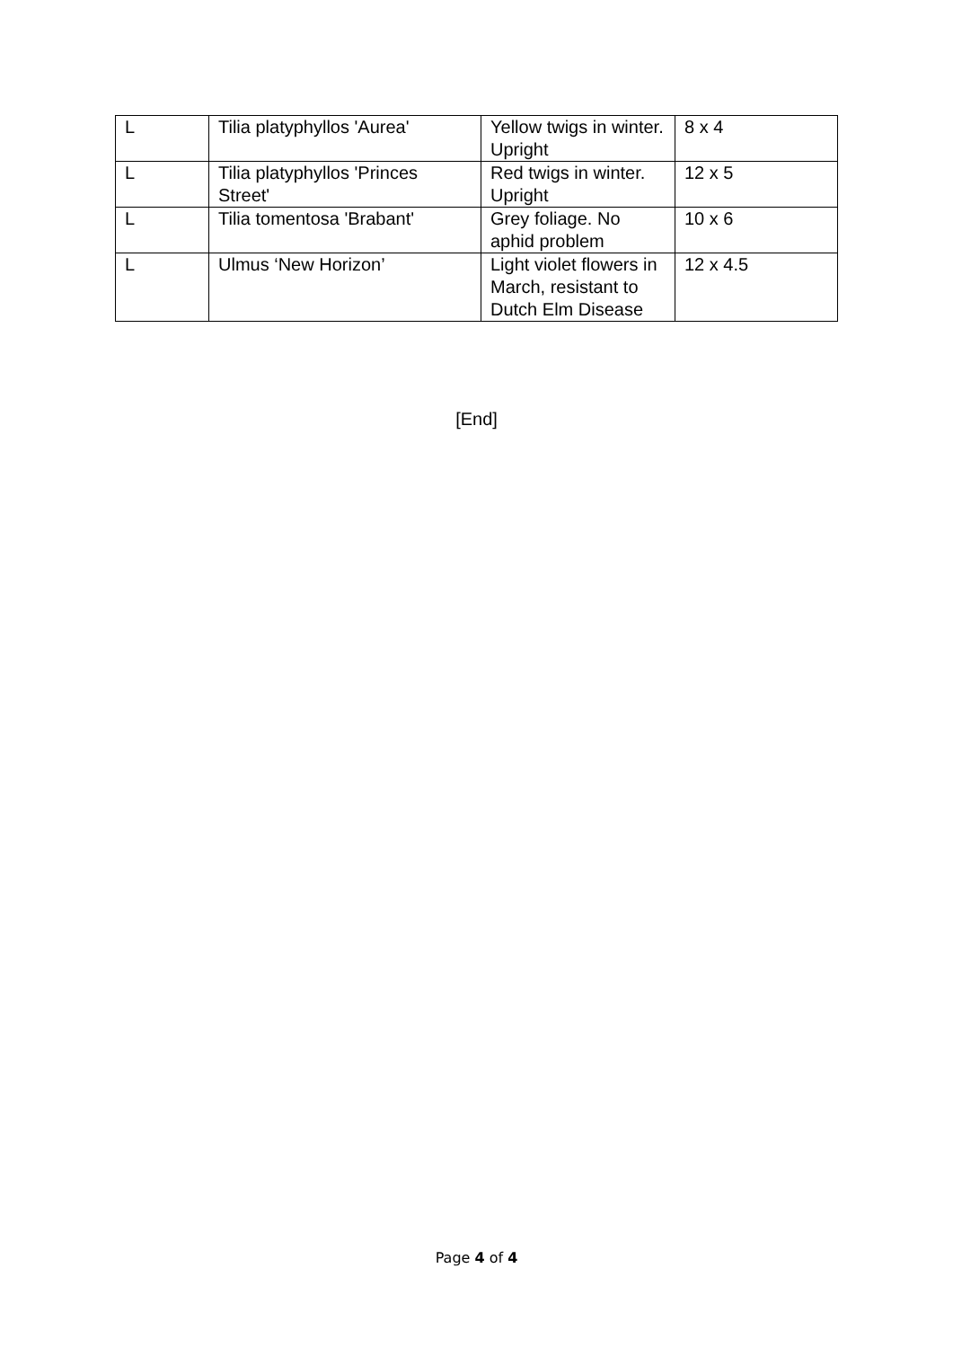| L | Tilia platyphyllos 'Aurea' | Yellow twigs in winter. Upright | 8 x 4 |
| L | Tilia platyphyllos 'Princes Street' | Red twigs in winter. Upright | 12 x 5 |
| L | Tilia tomentosa 'Brabant' | Grey foliage. No aphid problem | 10 x 6 |
| L | Ulmus ‘New Horizon’ | Light violet flowers in March, resistant to Dutch Elm Disease | 12 x 4.5 |
[End]
Page 4 of 4